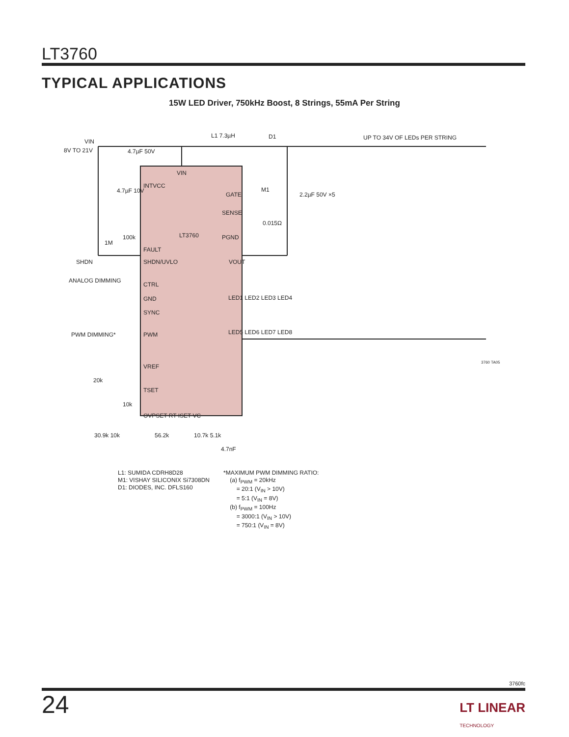LT3760
TYPICAL APPLICATIONS
15W LED Driver, 750kHz Boost, 8 Strings, 55mA Per String
VIN
8V TO 21V
4.7µF 50V
L1 7.3µH
D1
UP TO 34V OF LEDs PER STRING
2.2µF 50V ×5
M1
0.015Ω
VIN
INTVCC
4.7µF 10V
GATE
SENSE
LT3760
PGND
FAULT
SHDN/UVLO
VOUT
100k
1M
SHDN
ANALOG DIMMING
CTRL
GND
SYNC
PWM DIMMING*
PWM
LED1 LED2 LED3 LED4
LED5 LED6 LED7 LED8
3760 TA05
VREF
TSET
20k
10k
OVPSET RT ISET VC
30.9k 10k
56.2k
10.7k 5.1k
4.7nF
L1: SUMIDA CDRH8D28
M1: VISHAY SILICONIX Si7308DN
D1: DIODES, INC. DFLS160
*MAXIMUM PWM DIMMING RATIO:
(a) f<sub>PWM</sub> = 20kHz
= 20:1 (V<sub>IN</sub> > 10V)
= 5:1 (V<sub>IN</sub> = 8V)
(b) f<sub>PWM</sub> = 100Hz
= 3000:1 (V<sub>IN</sub> > 10V)
= 750:1 (V<sub>IN</sub> = 8V)
3760fc
24
LT LINEAR
TECHNOLOGY